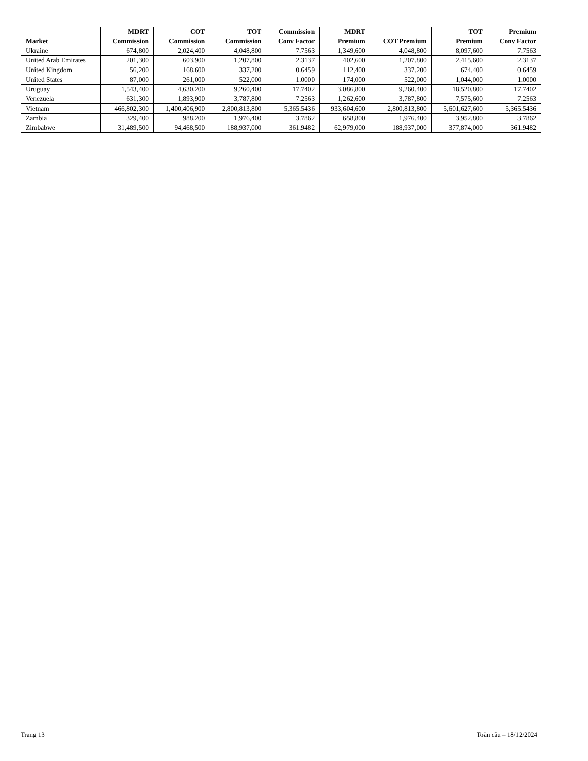| Market | MDRT Commission | COT Commission | TOT Commission | Commission Conv Factor | MDRT Premium | COT Premium | TOT Premium | Premium Conv Factor |
| --- | --- | --- | --- | --- | --- | --- | --- | --- |
| Ukraine | 674,800 | 2,024,400 | 4,048,800 | 7.7563 | 1,349,600 | 4,048,800 | 8,097,600 | 7.7563 |
| United Arab Emirates | 201,300 | 603,900 | 1,207,800 | 2.3137 | 402,600 | 1,207,800 | 2,415,600 | 2.3137 |
| United Kingdom | 56,200 | 168,600 | 337,200 | 0.6459 | 112,400 | 337,200 | 674,400 | 0.6459 |
| United States | 87,000 | 261,000 | 522,000 | 1.0000 | 174,000 | 522,000 | 1,044,000 | 1.0000 |
| Uruguay | 1,543,400 | 4,630,200 | 9,260,400 | 17.7402 | 3,086,800 | 9,260,400 | 18,520,800 | 17.7402 |
| Venezuela | 631,300 | 1,893,900 | 3,787,800 | 7.2563 | 1,262,600 | 3,787,800 | 7,575,600 | 7.2563 |
| Vietnam | 466,802,300 | 1,400,406,900 | 2,800,813,800 | 5,365.5436 | 933,604,600 | 2,800,813,800 | 5,601,627,600 | 5,365.5436 |
| Zambia | 329,400 | 988,200 | 1,976,400 | 3.7862 | 658,800 | 1,976,400 | 3,952,800 | 3.7862 |
| Zimbabwe | 31,489,500 | 94,468,500 | 188,937,000 | 361.9482 | 62,979,000 | 188,937,000 | 377,874,000 | 361.9482 |
Trang 13 Toàn cầu – 18/12/2024